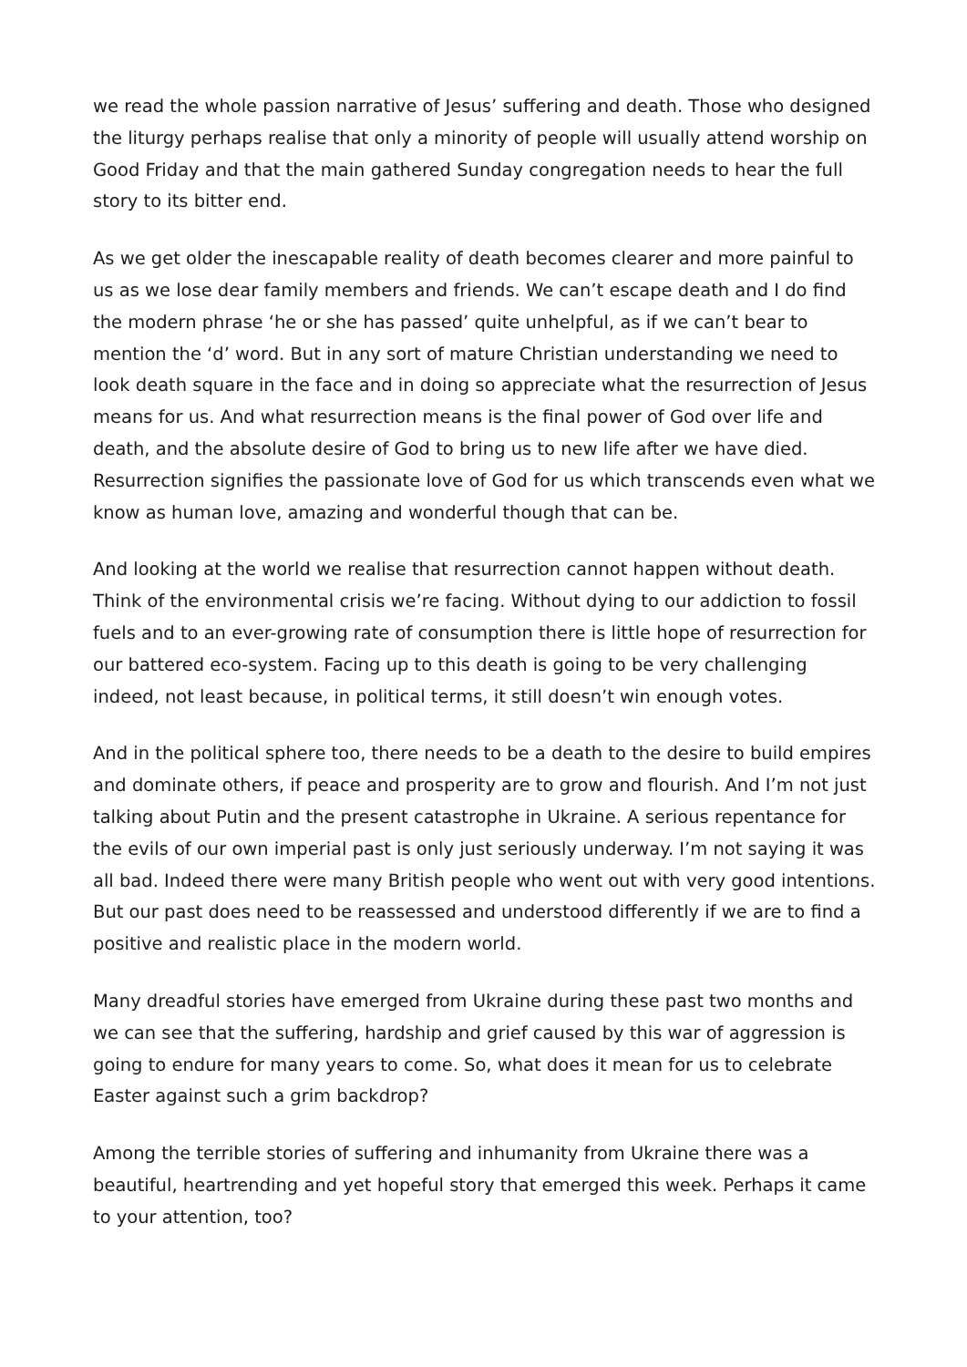we read the whole passion narrative of Jesus’ suffering and death. Those who designed the liturgy perhaps realise that only a minority of people will usually attend worship on Good Friday and that the main gathered Sunday congregation needs to hear the full story to its bitter end.
As we get older the inescapable reality of death becomes clearer and more painful to us as we lose dear family members and friends. We can’t escape death and I do find the modern phrase ‘he or she has passed’ quite unhelpful, as if we can’t bear to mention the ‘d’ word. But in any sort of mature Christian understanding we need to look death square in the face and in doing so appreciate what the resurrection of Jesus means for us. And what resurrection means is the final power of God over life and death, and the absolute desire of God to bring us to new life after we have died. Resurrection signifies the passionate love of God for us which transcends even what we know as human love, amazing and wonderful though that can be.
And looking at the world we realise that resurrection cannot happen without death. Think of the environmental crisis we’re facing. Without dying to our addiction to fossil fuels and to an ever-growing rate of consumption there is little hope of resurrection for our battered eco-system. Facing up to this death is going to be very challenging indeed, not least because, in political terms, it still doesn’t win enough votes.
And in the political sphere too, there needs to be a death to the desire to build empires and dominate others, if peace and prosperity are to grow and flourish. And I’m not just talking about Putin and the present catastrophe in Ukraine. A serious repentance for the evils of our own imperial past is only just seriously underway. I’m not saying it was all bad. Indeed there were many British people who went out with very good intentions. But our past does need to be reassessed and understood differently if we are to find a positive and realistic place in the modern world.
Many dreadful stories have emerged from Ukraine during these past two months and we can see that the suffering, hardship and grief caused by this war of aggression is going to endure for many years to come. So, what does it mean for us to celebrate Easter against such a grim backdrop?
Among the terrible stories of suffering and inhumanity from Ukraine there was a beautiful, heartrending and yet hopeful story that emerged this week. Perhaps it came to your attention, too?